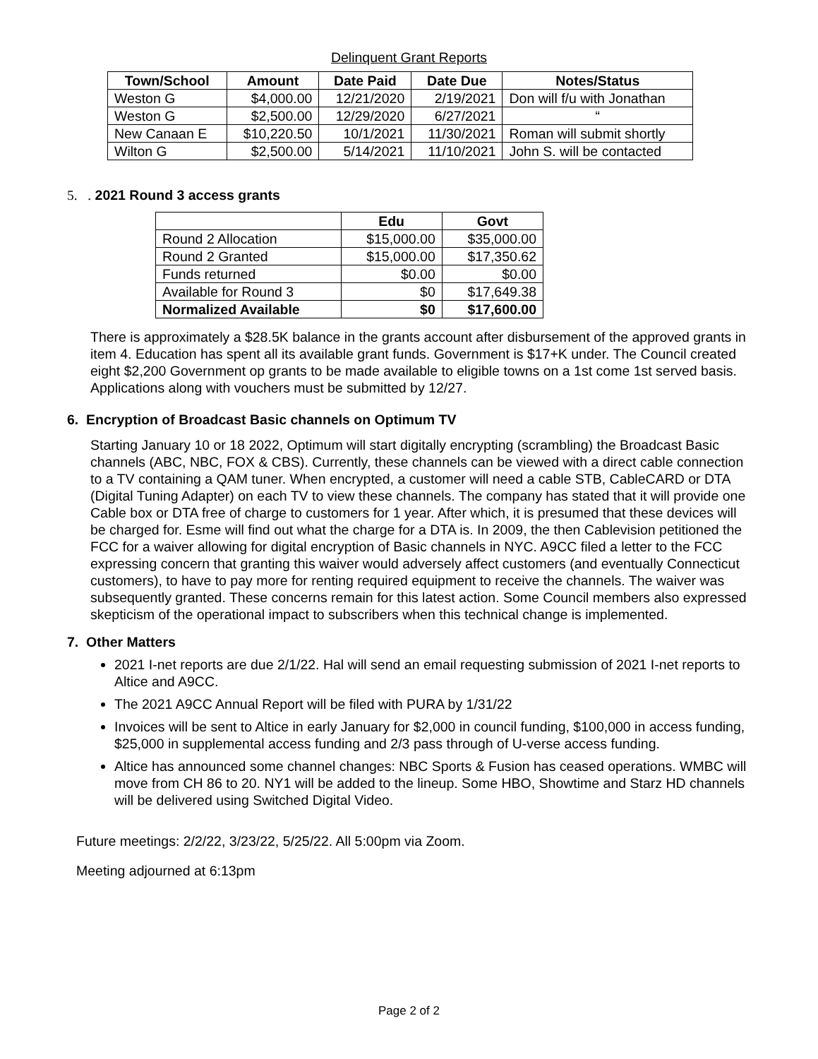Delinquent Grant Reports
| Town/School | Amount | Date Paid | Date Due | Notes/Status |
| --- | --- | --- | --- | --- |
| Weston G | $4,000.00 | 12/21/2020 | 2/19/2021 | Don will f/u with Jonathan |
| Weston G | $2,500.00 | 12/29/2020 | 6/27/2021 | “ |
| New Canaan E | $10,220.50 | 10/1/2021 | 11/30/2021 | Roman will submit shortly |
| Wilton G | $2,500.00 | 5/14/2021 | 11/10/2021 | John S. will be contacted |
5. . 2021 Round 3 access grants
| | Edu | Govt |
| --- | --- | --- |
| Round 2 Allocation | $15,000.00 | $35,000.00 |
| Round 2 Granted | $15,000.00 | $17,350.62 |
| Funds returned | $0.00 | $0.00 |
| Available for Round 3 | $0 | $17,649.38 |
| Normalized Available | $0 | $17,600.00 |
There is approximately a $28.5K balance in the grants account after disbursement of the approved grants in item 4. Education has spent all its available grant funds. Government is $17+K under. The Council created eight $2,200 Government op grants to be made available to eligible towns on a 1st come 1st served basis. Applications along with vouchers must be submitted by 12/27.
6. Encryption of Broadcast Basic channels on Optimum TV
Starting January 10 or 18 2022, Optimum will start digitally encrypting (scrambling) the Broadcast Basic channels (ABC, NBC, FOX & CBS). Currently, these channels can be viewed with a direct cable connection to a TV containing a QAM tuner. When encrypted, a customer will need a cable STB, CableCARD or DTA (Digital Tuning Adapter) on each TV to view these channels. The company has stated that it will provide one Cable box or DTA free of charge to customers for 1 year. After which, it is presumed that these devices will be charged for. Esme will find out what the charge for a DTA is. In 2009, the then Cablevision petitioned the FCC for a waiver allowing for digital encryption of Basic channels in NYC. A9CC filed a letter to the FCC expressing concern that granting this waiver would adversely affect customers (and eventually Connecticut customers), to have to pay more for renting required equipment to receive the channels. The waiver was subsequently granted. These concerns remain for this latest action. Some Council members also expressed skepticism of the operational impact to subscribers when this technical change is implemented.
7. Other Matters
2021 I-net reports are due 2/1/22. Hal will send an email requesting submission of 2021 I-net reports to Altice and A9CC.
The 2021 A9CC Annual Report will be filed with PURA by 1/31/22
Invoices will be sent to Altice in early January for $2,000 in council funding, $100,000 in access funding, $25,000 in supplemental access funding and 2/3 pass through of U-verse access funding.
Altice has announced some channel changes: NBC Sports & Fusion has ceased operations. WMBC will move from CH 86 to 20. NY1 will be added to the lineup. Some HBO, Showtime and Starz HD channels will be delivered using Switched Digital Video.
Future meetings: 2/2/22, 3/23/22, 5/25/22. All 5:00pm via Zoom.
Meeting adjourned at 6:13pm
Page 2 of 2